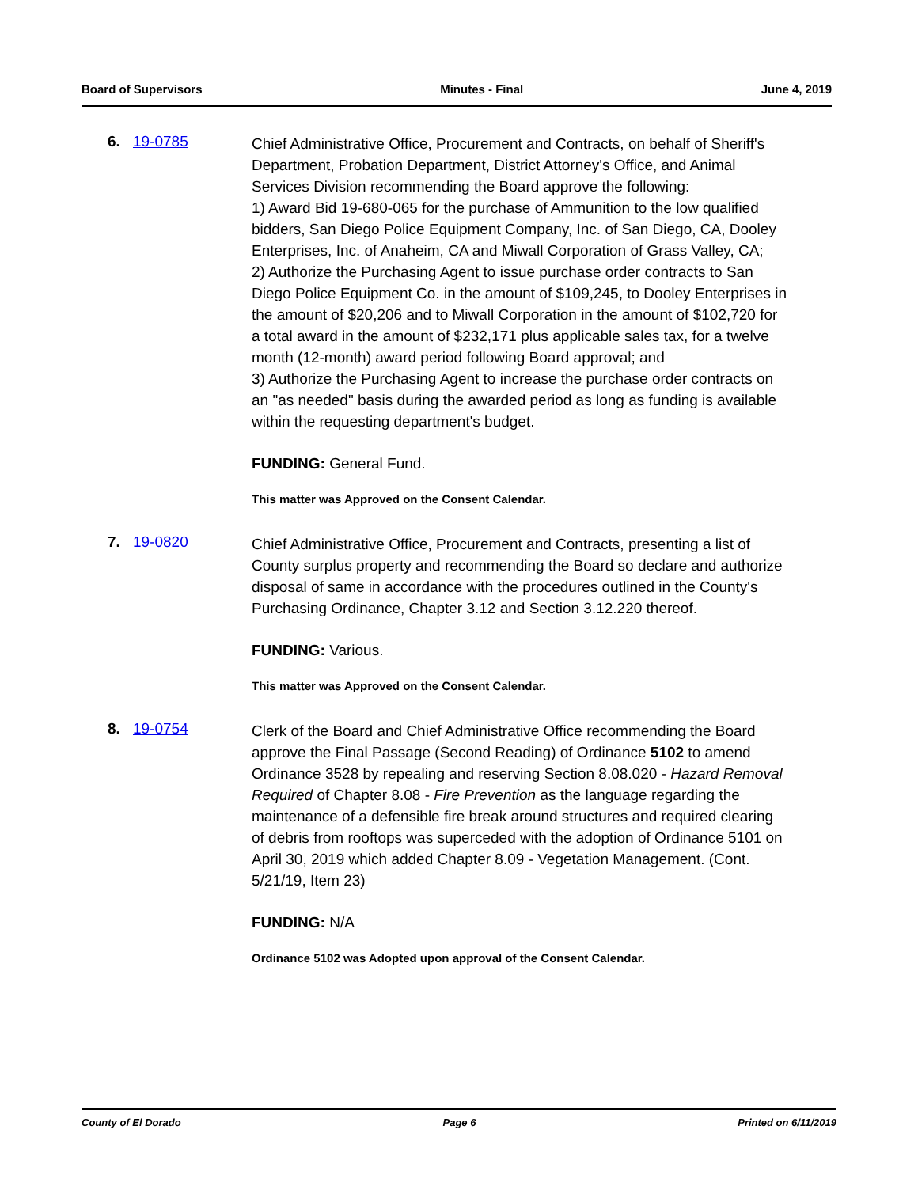Board of Supervisors Minutes - Final June 4, 2019
6. 19-0785
Chief Administrative Office, Procurement and Contracts, on behalf of Sheriff's Department, Probation Department, District Attorney's Office, and Animal Services Division recommending the Board approve the following:
1) Award Bid 19-680-065 for the purchase of Ammunition to the low qualified bidders, San Diego Police Equipment Company, Inc. of San Diego, CA, Dooley Enterprises, Inc. of Anaheim, CA and Miwall Corporation of Grass Valley, CA;
2) Authorize the Purchasing Agent to issue purchase order contracts to San Diego Police Equipment Co. in the amount of $109,245, to Dooley Enterprises in the amount of $20,206 and to Miwall Corporation in the amount of $102,720 for a total award in the amount of $232,171 plus applicable sales tax, for a twelve month (12-month) award period following Board approval; and
3) Authorize the Purchasing Agent to increase the purchase order contracts on an "as needed" basis during the awarded period as long as funding is available within the requesting department's budget.
FUNDING: General Fund.
This matter was Approved on the Consent Calendar.
7. 19-0820
Chief Administrative Office, Procurement and Contracts, presenting a list of County surplus property and recommending the Board so declare and authorize disposal of same in accordance with the procedures outlined in the County's Purchasing Ordinance, Chapter 3.12 and Section 3.12.220 thereof.
FUNDING: Various.
This matter was Approved on the Consent Calendar.
8. 19-0754
Clerk of the Board and Chief Administrative Office recommending the Board approve the Final Passage (Second Reading) of Ordinance 5102 to amend Ordinance 3528 by repealing and reserving Section 8.08.020 - Hazard Removal Required of Chapter 8.08 - Fire Prevention as the language regarding the maintenance of a defensible fire break around structures and required clearing of debris from rooftops was superceded with the adoption of Ordinance 5101 on April 30, 2019 which added Chapter 8.09 - Vegetation Management. (Cont. 5/21/19, Item 23)
FUNDING: N/A
Ordinance 5102 was Adopted upon approval of the Consent Calendar.
County of El Dorado Page 6 Printed on 6/11/2019